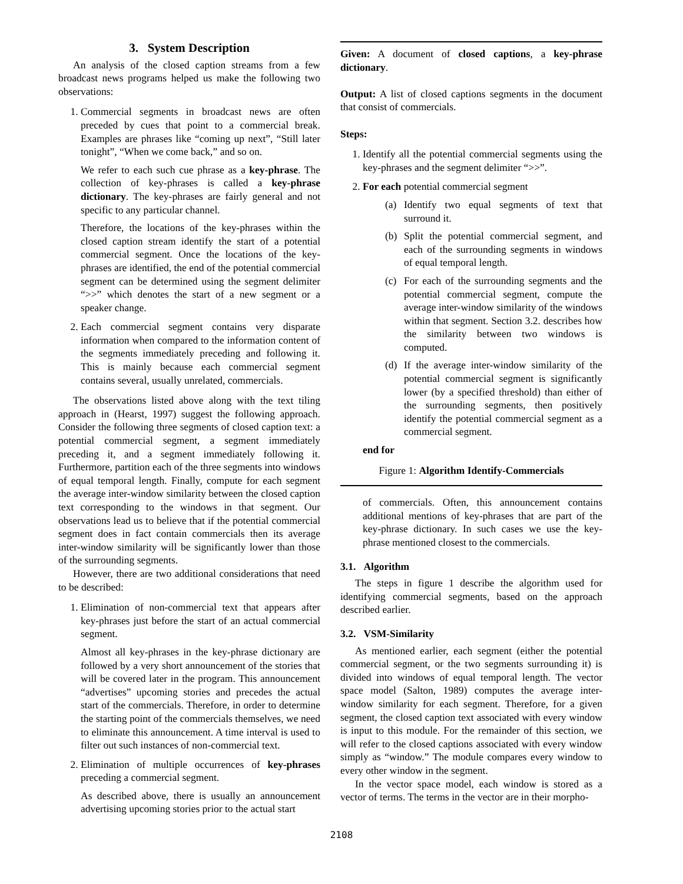3. System Description
An analysis of the closed caption streams from a few broadcast news programs helped us make the following two observations:
1. Commercial segments in broadcast news are often preceded by cues that point to a commercial break. Examples are phrases like “coming up next”, “Still later tonight”, “When we come back,” and so on.
We refer to each such cue phrase as a key-phrase. The collection of key-phrases is called a key-phrase dictionary. The key-phrases are fairly general and not specific to any particular channel.
Therefore, the locations of the key-phrases within the closed caption stream identify the start of a potential commercial segment. Once the locations of the key-phrases are identified, the end of the potential commercial segment can be determined using the segment delimiter “>>” which denotes the start of a new segment or a speaker change.
2. Each commercial segment contains very disparate information when compared to the information content of the segments immediately preceding and following it. This is mainly because each commercial segment contains several, usually unrelated, commercials.
The observations listed above along with the text tiling approach in (Hearst, 1997) suggest the following approach. Consider the following three segments of closed caption text: a potential commercial segment, a segment immediately preceding it, and a segment immediately following it. Furthermore, partition each of the three segments into windows of equal temporal length. Finally, compute for each segment the average inter-window similarity between the closed caption text corresponding to the windows in that segment. Our observations lead us to believe that if the potential commercial segment does in fact contain commercials then its average inter-window similarity will be significantly lower than those of the surrounding segments.
However, there are two additional considerations that need to be described:
1. Elimination of non-commercial text that appears after key-phrases just before the start of an actual commercial segment.
Almost all key-phrases in the key-phrase dictionary are followed by a very short announcement of the stories that will be covered later in the program. This announcement “advertises” upcoming stories and precedes the actual start of the commercials. Therefore, in order to determine the starting point of the commercials themselves, we need to eliminate this announcement. A time interval is used to filter out such instances of non-commercial text.
2. Elimination of multiple occurrences of key-phrases preceding a commercial segment.
As described above, there is usually an announcement advertising upcoming stories prior to the actual start
Given: A document of closed captions, a key-phrase dictionary.
Output: A list of closed captions segments in the document that consist of commercials.
Steps:
1. Identify all the potential commercial segments using the key-phrases and the segment delimiter “>>”.
2. For each potential commercial segment
(a) Identify two equal segments of text that surround it.
(b) Split the potential commercial segment, and each of the surrounding segments in windows of equal temporal length.
(c) For each of the surrounding segments and the potential commercial segment, compute the average inter-window similarity of the windows within that segment. Section 3.2. describes how the similarity between two windows is computed.
(d) If the average inter-window similarity of the potential commercial segment is significantly lower (by a specified threshold) than either of the surrounding segments, then positively identify the potential commercial segment as a commercial segment.
end for
Figure 1: Algorithm Identify-Commercials
of commercials. Often, this announcement contains additional mentions of key-phrases that are part of the key-phrase dictionary. In such cases we use the key-phrase mentioned closest to the commercials.
3.1. Algorithm
The steps in figure 1 describe the algorithm used for identifying commercial segments, based on the approach described earlier.
3.2. VSM-Similarity
As mentioned earlier, each segment (either the potential commercial segment, or the two segments surrounding it) is divided into windows of equal temporal length. The vector space model (Salton, 1989) computes the average inter-window similarity for each segment. Therefore, for a given segment, the closed caption text associated with every window is input to this module. For the remainder of this section, we will refer to the closed captions associated with every window simply as “window.” The module compares every window to every other window in the segment.
In the vector space model, each window is stored as a vector of terms. The terms in the vector are in their morpho-
2108